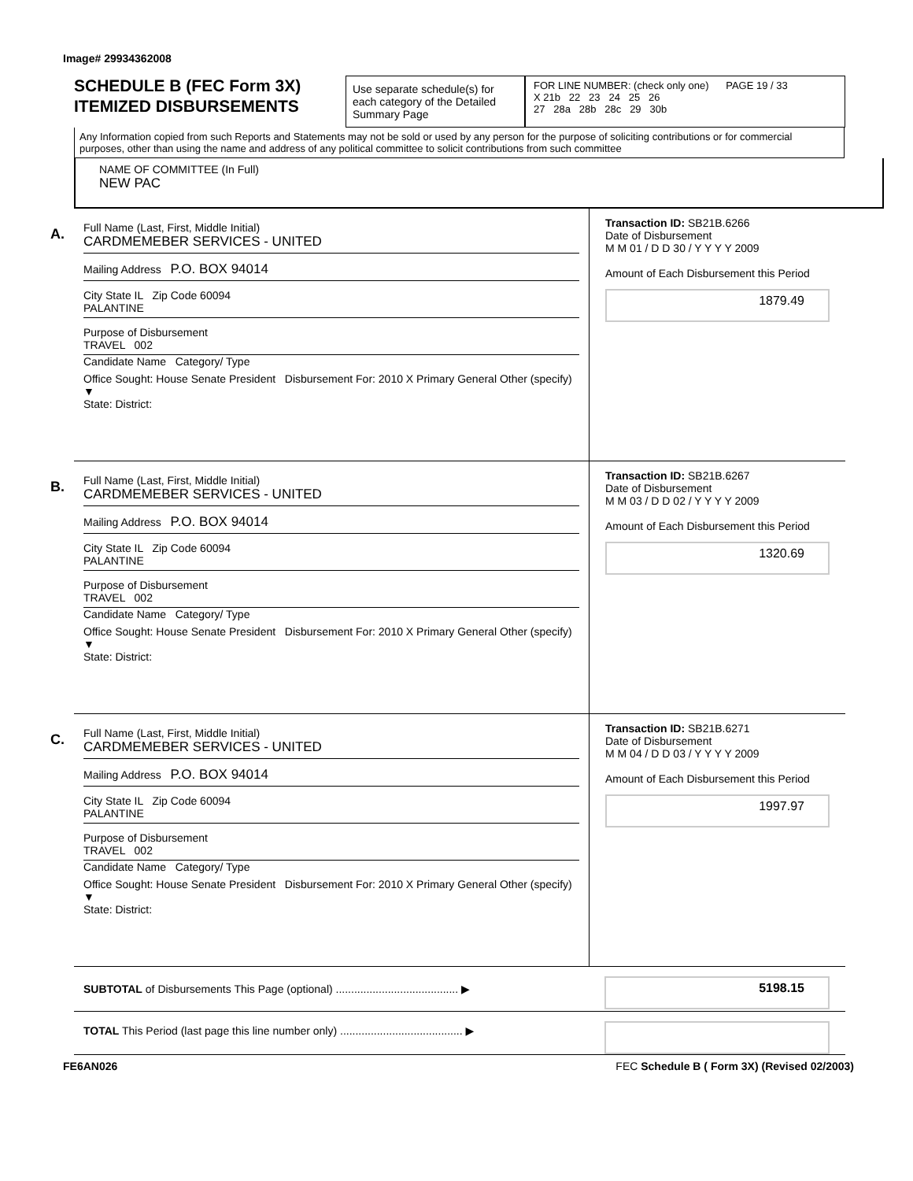Image# 29934362008
SCHEDULE B (FEC Form 3X)
ITEMIZED DISBURSEMENTS
Use separate schedule(s) for each category of the Detailed Summary Page
FOR LINE NUMBER: (check only one) PAGE 19 / 33
X 21b 22 23 24 25 26
27 28a 28b 28c 29 30b
Any Information copied from such Reports and Statements may not be sold or used by any person for the purpose of soliciting contributions or for commercial purposes, other than using the name and address of any political committee to solicit contributions from such committee
NAME OF COMMITTEE (In Full)
NEW PAC
A.
Full Name (Last, First, Middle Initial)
CARDMEMEBER SERVICES - UNITED
Mailing Address P.O. BOX 94014
City State IL Zip Code 60094
PALANTINE
Purpose of Disbursement
TRAVEL 002
Candidate Name Category/ Type
Office Sought: House Senate President Disbursement For: 2010 X Primary General Other (specify) ▼
State: District:
Transaction ID: SB21B.6266
Date of Disbursement
M M 01 / D D 30 / Y Y Y Y 2009
Amount of Each Disbursement this Period
1879.49
B.
Full Name (Last, First, Middle Initial)
CARDMEMEBER SERVICES - UNITED
Mailing Address P.O. BOX 94014
City State IL Zip Code 60094
PALANTINE
Purpose of Disbursement
TRAVEL 002
Candidate Name Category/ Type
Office Sought: House Senate President Disbursement For: 2010 X Primary General Other (specify) ▼
State: District:
Transaction ID: SB21B.6267
Date of Disbursement
M M 03 / D D 02 / Y Y Y Y 2009
Amount of Each Disbursement this Period
1320.69
C.
Full Name (Last, First, Middle Initial)
CARDMEMEBER SERVICES - UNITED
Mailing Address P.O. BOX 94014
City State IL Zip Code 60094
PALANTINE
Purpose of Disbursement
TRAVEL 002
Candidate Name Category/ Type
Office Sought: House Senate President Disbursement For: 2010 X Primary General Other (specify) ▼
State: District:
Transaction ID: SB21B.6271
Date of Disbursement
M M 04 / D D 03 / Y Y Y Y 2009
Amount of Each Disbursement this Period
1997.97
SUBTOTAL of Disbursements This Page (optional) ........................................ ▶
5198.15
TOTAL This Period (last page this line number only) ........................................ ▶
FE6AN026 FEC Schedule B ( Form 3X) (Revised 02/2003)